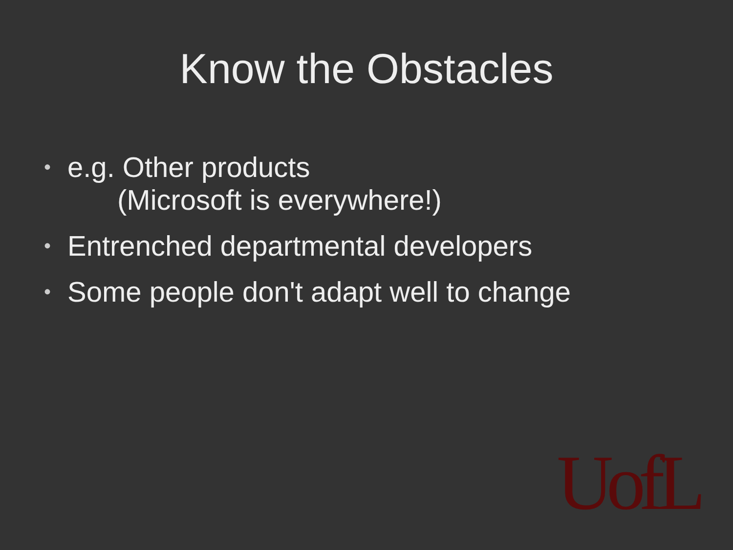Know the Obstacles
• e.g. Other products
(Microsoft is everywhere!)
• Entrenched departmental developers
• Some people don't adapt well to change
UofL